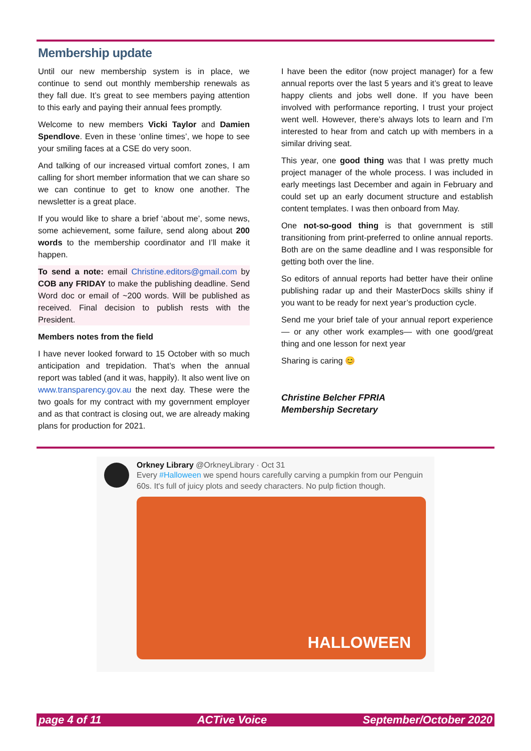Membership update
Until our new membership system is in place, we continue to send out monthly membership renewals as they fall due. It’s great to see members paying attention to this early and paying their annual fees promptly.
Welcome to new members Vicki Taylor and Damien Spendlove. Even in these ‘online times’, we hope to see your smiling faces at a CSE do very soon.
And talking of our increased virtual comfort zones, I am calling for short member information that we can share so we can continue to get to know one another. The newsletter is a great place.
If you would like to share a brief ‘about me’, some news, some achievement, some failure, send along about 200 words to the membership coordinator and I’ll make it happen.
To send a note: email Christine.editors@gmail.com by COB any FRIDAY to make the publishing deadline. Send Word doc or email of ~200 words. Will be published as received. Final decision to publish rests with the President.
Members notes from the field
I have never looked forward to 15 October with so much anticipation and trepidation. That’s when the annual report was tabled (and it was, happily). It also went live on www.transparency.gov.au the next day. These were the two goals for my contract with my government employer and as that contract is closing out, we are already making plans for production for 2021.
I have been the editor (now project manager) for a few annual reports over the last 5 years and it’s great to leave happy clients and jobs well done. If you have been involved with performance reporting, I trust your project went well. However, there’s always lots to learn and I’m interested to hear from and catch up with members in a similar driving seat.
This year, one good thing was that I was pretty much project manager of the whole process. I was included in early meetings last December and again in February and could set up an early document structure and establish content templates. I was then onboard from May.
One not-so-good thing is that government is still transitioning from print-preferred to online annual reports. Both are on the same deadline and I was responsible for getting both over the line.
So editors of annual reports had better have their online publishing radar up and their MasterDocs skills shiny if you want to be ready for next year’s production cycle.
Send me your brief tale of your annual report experience — or any other work examples— with one good/great thing and one lesson for next year
Sharing is caring 😊
Christine Belcher FPRIA
Membership Secretary
Orkney Library @OrkneyLibrary · Oct 31
Every #Halloween we spend hours carefully carving a pumpkin from our Penguin 60s. It's full of juicy plots and seedy characters. No pulp fiction though.
HALLOWEEN
page 4 of 11 ACTive Voice September/October 2020